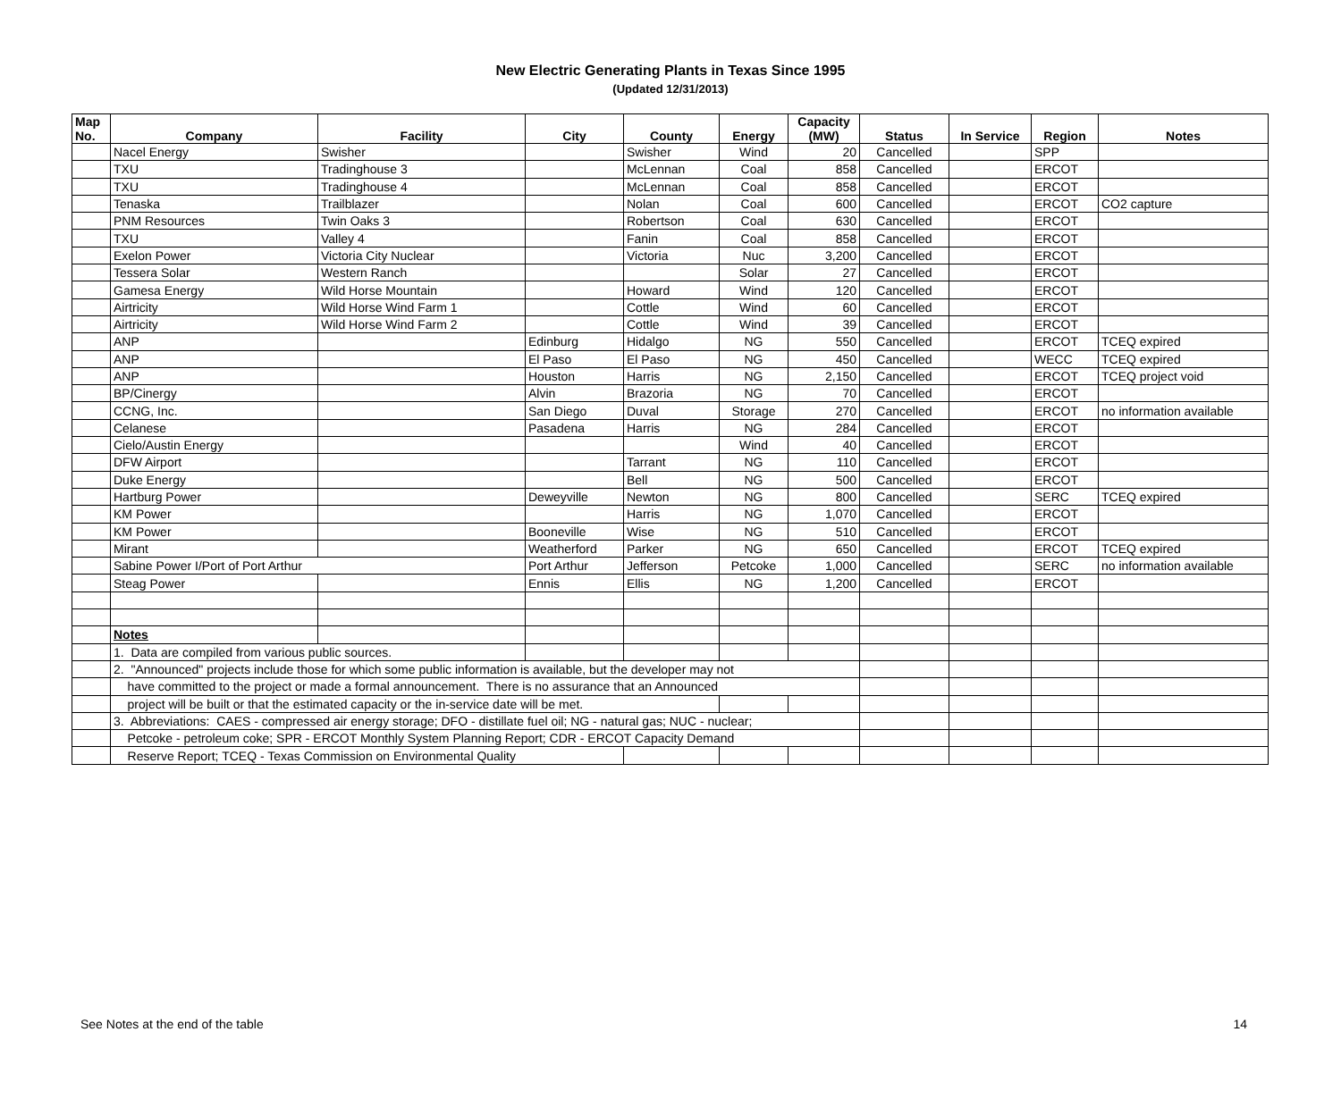New Electric Generating Plants in Texas Since 1995
(Updated 12/31/2013)
| Map No. | Company | Facility | City | County | Energy | Capacity (MW) | Status | In Service | Region | Notes |
| --- | --- | --- | --- | --- | --- | --- | --- | --- | --- | --- |
| | Nacel Energy | Swisher | | Swisher | Wind | 20 | Cancelled | | SPP | |
| | TXU | Tradinghouse 3 | | McLennan | Coal | 858 | Cancelled | | ERCOT | |
| | TXU | Tradinghouse 4 | | McLennan | Coal | 858 | Cancelled | | ERCOT | |
| | Tenaska | Trailblazer | | Nolan | Coal | 600 | Cancelled | | ERCOT | CO2 capture |
| | PNM Resources | Twin Oaks 3 | | Robertson | Coal | 630 | Cancelled | | ERCOT | |
| | TXU | Valley 4 | | Fanin | Coal | 858 | Cancelled | | ERCOT | |
| | Exelon Power | Victoria City Nuclear | | Victoria | Nuc | 3,200 | Cancelled | | ERCOT | |
| | Tessera Solar | Western Ranch | | | Solar | 27 | Cancelled | | ERCOT | |
| | Gamesa Energy | Wild Horse Mountain | | Howard | Wind | 120 | Cancelled | | ERCOT | |
| | Airtricity | Wild Horse Wind Farm 1 | | Cottle | Wind | 60 | Cancelled | | ERCOT | |
| | Airtricity | Wild Horse Wind Farm 2 | | Cottle | Wind | 39 | Cancelled | | ERCOT | |
| | ANP | | Edinburg | Hidalgo | NG | 550 | Cancelled | | ERCOT | TCEQ expired |
| | ANP | | El Paso | El Paso | NG | 450 | Cancelled | | WECC | TCEQ expired |
| | ANP | | Houston | Harris | NG | 2,150 | Cancelled | | ERCOT | TCEQ project void |
| | BP/Cinergy | | Alvin | Brazoria | NG | 70 | Cancelled | | ERCOT | |
| | CCNG, Inc. | | San Diego | Duval | Storage | 270 | Cancelled | | ERCOT | no information available |
| | Celanese | | Pasadena | Harris | NG | 284 | Cancelled | | ERCOT | |
| | Cielo/Austin Energy | | | | Wind | 40 | Cancelled | | ERCOT | |
| | DFW Airport | | | Tarrant | NG | 110 | Cancelled | | ERCOT | |
| | Duke Energy | | | Bell | NG | 500 | Cancelled | | ERCOT | |
| | Hartburg Power | | Deweyville | Newton | NG | 800 | Cancelled | | SERC | TCEQ expired |
| | KM Power | | | Harris | NG | 1,070 | Cancelled | | ERCOT | |
| | KM Power | | Booneville | Wise | NG | 510 | Cancelled | | ERCOT | |
| | Mirant | | Weatherford | Parker | NG | 650 | Cancelled | | ERCOT | TCEQ expired |
| | Sabine Power I/Port of Port Arthur | | Port Arthur | Jefferson | Petcoke | 1,000 | Cancelled | | SERC | no information available |
| | Steag Power | | Ennis | Ellis | NG | 1,200 | Cancelled | | ERCOT | |
| | Notes | | | | | | | | | |
| | 1. Data are compiled from various public sources. | | | | | | | | | |
| | 2. "Announced" projects include those for which some public information is available, but the developer may not | | | | | | | | | |
| | have committed to the project or made a formal announcement. There is no assurance that an Announced | | | | | | | | | |
| | project will be built or that the estimated capacity or the in-service date will be met. | | | | | | | | | |
| | 3. Abbreviations: CAES - compressed air energy storage; DFO - distillate fuel oil; NG - natural gas; NUC - nuclear; | | | | | | | | | |
| | Petcoke - petroleum coke; SPR - ERCOT Monthly System Planning Report; CDR - ERCOT Capacity Demand | | | | | | | | | |
| | Reserve Report; TCEQ - Texas Commission on Environmental Quality | | | | | | | | | |
See Notes at the end of the table 14